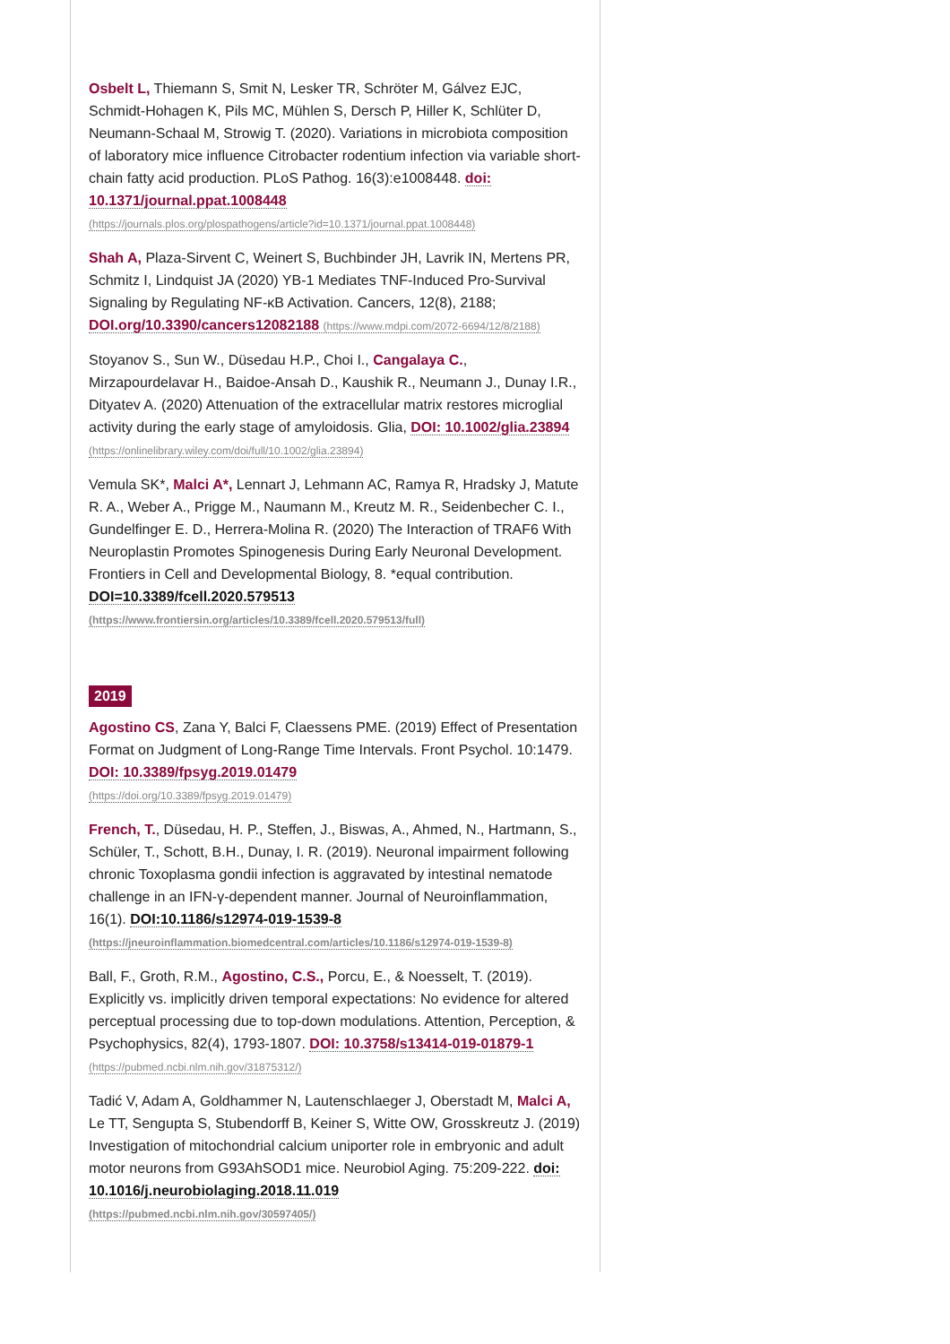Osbelt L, Thiemann S, Smit N, Lesker TR, Schröter M, Gálvez EJC, Schmidt-Hohagen K, Pils MC, Mühlen S, Dersch P, Hiller K, Schlüter D, Neumann-Schaal M, Strowig T. (2020). Variations in microbiota composition of laboratory mice influence Citrobacter rodentium infection via variable short-chain fatty acid production. PLoS Pathog. 16(3):e1008448. doi: 10.1371/journal.ppat.1008448
(https://journals.plos.org/plospathogens/article?id=10.1371/journal.ppat.1008448)
Shah A, Plaza-Sirvent C, Weinert S, Buchbinder JH, Lavrik IN, Mertens PR, Schmitz I, Lindquist JA (2020) YB-1 Mediates TNF-Induced Pro-Survival Signaling by Regulating NF-κB Activation. Cancers, 12(8), 2188; DOI.org/10.3390/cancers12082188 (https://www.mdpi.com/2072-6694/12/8/2188)
Stoyanov S., Sun W., Düsedau H.P., Choi I., Cangalaya C., Mirzapourdelavar H., Baidoe-Ansah D., Kaushik R., Neumann J., Dunay I.R., Dityatev A. (2020) Attenuation of the extracellular matrix restores microglial activity during the early stage of amyloidosis. Glia, DOI: 10.1002/glia.23894 (https://onlinelibrary.wiley.com/doi/full/10.1002/glia.23894)
Vemula SK*, Malci A*, Lennart J, Lehmann AC, Ramya R, Hradsky J, Matute R. A., Weber A., Prigge M., Naumann M., Kreutz M. R., Seidenbecher C. I., Gundelfinger E. D., Herrera-Molina R. (2020) The Interaction of TRAF6 With Neuroplastin Promotes Spinogenesis During Early Neuronal Development. Frontiers in Cell and Developmental Biology, 8. *equal contribution. DOI=10.3389/fcell.2020.579513
(https://www.frontiersin.org/articles/10.3389/fcell.2020.579513/full)
2019
Agostino CS, Zana Y, Balci F, Claessens PME. (2019) Effect of Presentation Format on Judgment of Long-Range Time Intervals. Front Psychol. 10:1479. DOI: 10.3389/fpsyg.2019.01479
(https://doi.org/10.3389/fpsyg.2019.01479)
French, T., Düsedau, H. P., Steffen, J., Biswas, A., Ahmed, N., Hartmann, S., Schüler, T., Schott, B.H., Dunay, I. R. (2019). Neuronal impairment following chronic Toxoplasma gondii infection is aggravated by intestinal nematode challenge in an IFN-γ-dependent manner. Journal of Neuroinflammation, 16(1). DOI:10.1186/s12974-019-1539-8
(https://jneuroinflammation.biomedcentral.com/articles/10.1186/s12974-019-1539-8)
Ball, F., Groth, R.M., Agostino, C.S., Porcu, E., & Noesselt, T. (2019). Explicitly vs. implicitly driven temporal expectations: No evidence for altered perceptual processing due to top-down modulations. Attention, Perception, & Psychophysics, 82(4), 1793-1807. DOI: 10.3758/s13414-019-01879-1
(https://pubmed.ncbi.nlm.nih.gov/31875312/)
Tadić V, Adam A, Goldhammer N, Lautenschlaeger J, Oberstadt M, Malci A, Le TT, Sengupta S, Stubendorff B, Keiner S, Witte OW, Grosskreutz J. (2019) Investigation of mitochondrial calcium uniporter role in embryonic and adult motor neurons from G93AhSOD1 mice. Neurobiol Aging. 75:209-222. doi: 10.1016/j.neurobiolaging.2018.11.019
(https://pubmed.ncbi.nlm.nih.gov/30597405/)